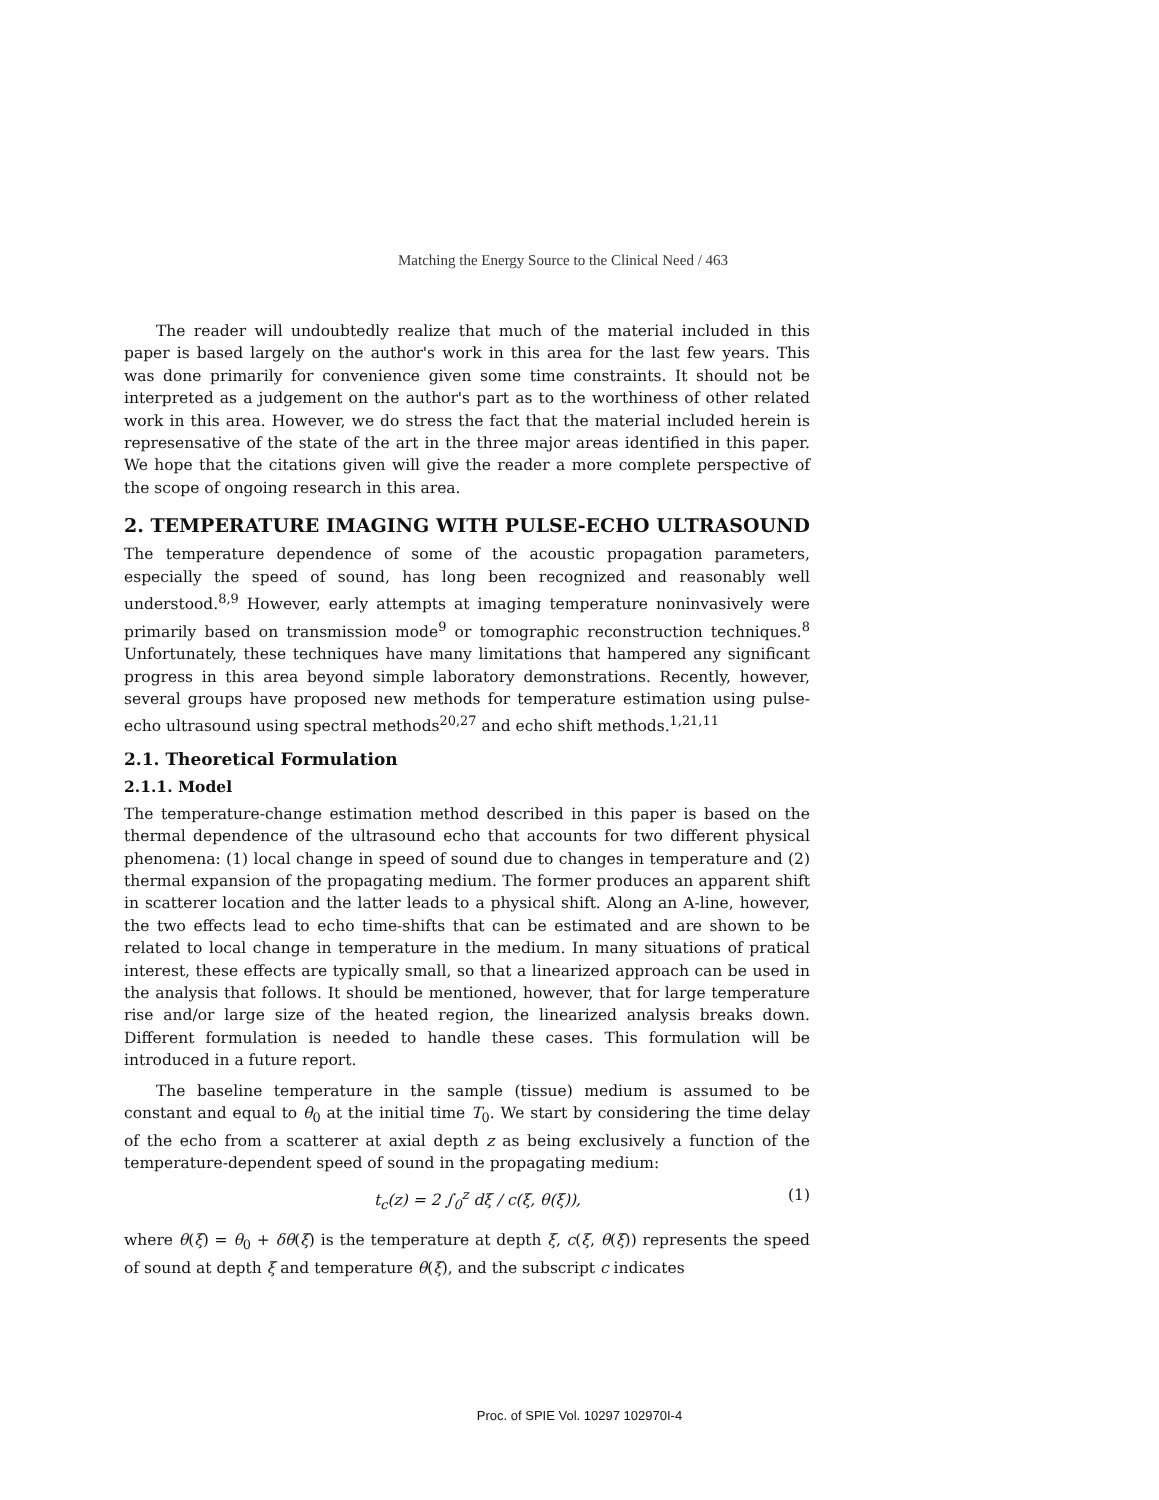Matching the Energy Source to the Clinical Need / 463
The reader will undoubtedly realize that much of the material included in this paper is based largely on the author's work in this area for the last few years. This was done primarily for convenience given some time constraints. It should not be interpreted as a judgement on the author's part as to the worthiness of other related work in this area. However, we do stress the fact that the material included herein is represensative of the state of the art in the three major areas identified in this paper. We hope that the citations given will give the reader a more complete perspective of the scope of ongoing research in this area.
2. TEMPERATURE IMAGING WITH PULSE-ECHO ULTRASOUND
The temperature dependence of some of the acoustic propagation parameters, especially the speed of sound, has long been recognized and reasonably well understood.<sup>8,9</sup> However, early attempts at imaging temperature noninvasively were primarily based on transmission mode<sup>9</sup> or tomographic reconstruction techniques.<sup>8</sup> Unfortunately, these techniques have many limitations that hampered any significant progress in this area beyond simple laboratory demonstrations. Recently, however, several groups have proposed new methods for temperature estimation using pulse-echo ultrasound using spectral methods<sup>20,27</sup> and echo shift methods.<sup>1,21,11</sup>
2.1. Theoretical Formulation
2.1.1. Model
The temperature-change estimation method described in this paper is based on the thermal dependence of the ultrasound echo that accounts for two different physical phenomena: (1) local change in speed of sound due to changes in temperature and (2) thermal expansion of the propagating medium. The former produces an apparent shift in scatterer location and the latter leads to a physical shift. Along an A-line, however, the two effects lead to echo time-shifts that can be estimated and are shown to be related to local change in temperature in the medium. In many situations of pratical interest, these effects are typically small, so that a linearized approach can be used in the analysis that follows. It should be mentioned, however, that for large temperature rise and/or large size of the heated region, the linearized analysis breaks down. Different formulation is needed to handle these cases. This formulation will be introduced in a future report.
The baseline temperature in the sample (tissue) medium is assumed to be constant and equal to θ<sub>0</sub> at the initial time T<sub>0</sub>. We start by considering the time delay of the echo from a scatterer at axial depth z as being exclusively a function of the temperature-dependent speed of sound in the propagating medium:
t<sub>c</sub>(z) = 2 ∫<sub>0</sub><sup>z</sup> dξ / c(ξ, θ(ξ)), (1)
where θ(ξ) = θ<sub>0</sub> + δθ(ξ) is the temperature at depth ξ, c(ξ, θ(ξ)) represents the speed of sound at depth ξ and temperature θ(ξ), and the subscript c indicates
Proc. of SPIE Vol. 10297 102970I-4